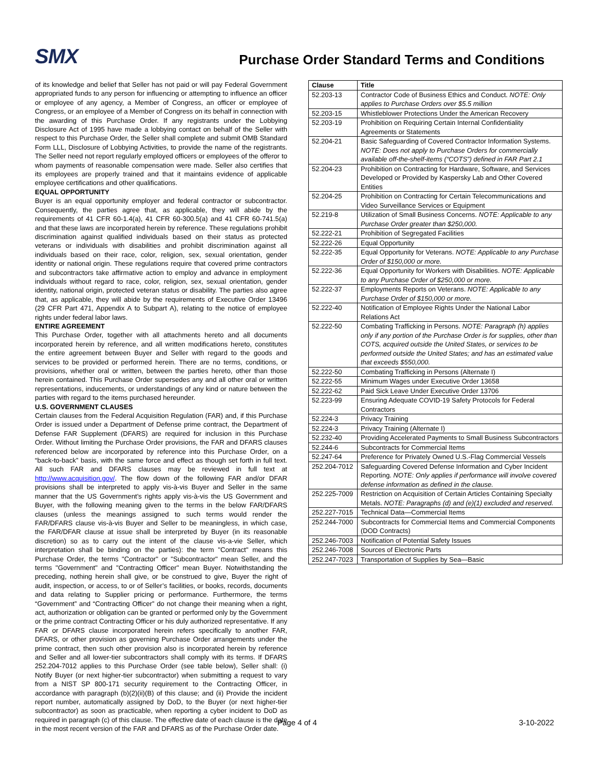SMX
Purchase Order Standard Terms and Conditions
of its knowledge and belief that Seller has not paid or will pay Federal Government appropriated funds to any person for influencing or attempting to influence an officer or employee of any agency, a Member of Congress, an officer or employee of Congress, or an employee of a Member of Congress on its behalf in connection with the awarding of this Purchase Order. If any registrants under the Lobbying Disclosure Act of 1995 have made a lobbying contact on behalf of the Seller with respect to this Purchase Order, the Seller shall complete and submit OMB Standard Form LLL, Disclosure of Lobbying Activities, to provide the name of the registrants. The Seller need not report regularly employed officers or employees of the offeror to whom payments of reasonable compensation were made. Seller also certifies that its employees are properly trained and that it maintains evidence of applicable employee certifications and other qualifications.
EQUAL OPPORTUNITY
Buyer is an equal opportunity employer and federal contractor or subcontractor. Consequently, the parties agree that, as applicable, they will abide by the requirements of 41 CFR 60-1.4(a), 41 CFR 60-300.5(a) and 41 CFR 60-741.5(a) and that these laws are incorporated herein by reference. These regulations prohibit discrimination against qualified individuals based on their status as protected veterans or individuals with disabilities and prohibit discrimination against all individuals based on their race, color, religion, sex, sexual orientation, gender identity or national origin. These regulations require that covered prime contractors and subcontractors take affirmative action to employ and advance in employment individuals without regard to race, color, religion, sex, sexual orientation, gender identity, national origin, protected veteran status or disability. The parties also agree that, as applicable, they will abide by the requirements of Executive Order 13496 (29 CFR Part 471, Appendix A to Subpart A), relating to the notice of employee rights under federal labor laws.
ENTIRE AGREEMENT
This Purchase Order, together with all attachments hereto and all documents incorporated herein by reference, and all written modifications hereto, constitutes the entire agreement between Buyer and Seller with regard to the goods and services to be provided or performed herein. There are no terms, conditions, or provisions, whether oral or written, between the parties hereto, other than those herein contained. This Purchase Order supersedes any and all other oral or written representations, inducements, or understandings of any kind or nature between the parties with regard to the items purchased hereunder.
U.S. GOVERNMENT CLAUSES
Certain clauses from the Federal Acquisition Regulation (FAR) and, if this Purchase Order is issued under a Department of Defense prime contract, the Department of Defense FAR Supplement (DFARS) are required for inclusion in this Purchase Order. Without limiting the Purchase Order provisions, the FAR and DFARS clauses referenced below are incorporated by reference into this Purchase Order, on a “back-to-back” basis, with the same force and effect as though set forth in full text. All such FAR and DFARS clauses may be reviewed in full text at http://www.acquisition.gov/. The flow down of the following FAR and/or DFAR provisions shall be interpreted to apply vis-à-vis Buyer and Seller in the same manner that the US Government’s rights apply vis-à-vis the US Government and Buyer, with the following meaning given to the terms in the below FAR/DFARS clauses (unless the meanings assigned to such terms would render the FAR/DFARS clause vis-à-vis Buyer and Seller to be meaningless, in which case, the FAR/DFAR clause at issue shall be interpreted by Buyer (in its reasonable discretion) so as to carry out the intent of the clause vis-a-vie Seller, which interpretation shall be binding on the parties): the term "Contract" means this Purchase Order, the terms "Contractor" or "Subcontractor" mean Seller, and the terms "Government" and "Contracting Officer" mean Buyer. Notwithstanding the preceding, nothing herein shall give, or be construed to give, Buyer the right of audit, inspection, or access, to or of Seller’s facilities, or books, records, documents and data relating to Supplier pricing or performance. Furthermore, the terms “Government” and “Contracting Officer” do not change their meaning when a right, act, authorization or obligation can be granted or performed only by the Government or the prime contract Contracting Officer or his duly authorized representative. If any FAR or DFARS clause incorporated herein refers specifically to another FAR, DFARS, or other provision as governing Purchase Order arrangements under the prime contract, then such other provision also is incorporated herein by reference and Seller and all lower-tier subcontractors shall comply with its terms. If DFARS 252.204-7012 applies to this Purchase Order (see table below), Seller shall: (i) Notify Buyer (or next higher-tier subcontractor) when submitting a request to vary from a NIST SP 800-171 security requirement to the Contracting Officer, in accordance with paragraph (b)(2)(ii)(B) of this clause; and (ii) Provide the incident report number, automatically assigned by DoD, to the Buyer (or next higher-tier subcontractor) as soon as practicable, when reporting a cyber incident to DoD as required in paragraph (c) of this clause. The effective date of each clause is the date in the most recent version of the FAR and DFARS as of the Purchase Order date.
| Clause | Title |
| --- | --- |
| 52.203-13 | Contractor Code of Business Ethics and Conduct. NOTE: Only applies to Purchase Orders over $5.5 million |
| 52.203-15 | Whistleblower Protections Under the American Recovery |
| 52.203-19 | Prohibition on Requiring Certain Internal Confidentiality Agreements or Statements |
| 52.204-21 | Basic Safeguarding of Covered Contractor Information Systems. NOTE: Does not apply to Purchase Orders for commercially available off-the-shelf-items (“COTS”) defined in FAR Part 2.1 |
| 52.204-23 | Prohibition on Contracting for Hardware, Software, and Services Developed or Provided by Kaspersky Lab and Other Covered Entities |
| 52.204-25 | Prohibition on Contracting for Certain Telecommunications and Video Surveillance Services or Equipment |
| 52.219-8 | Utilization of Small Business Concerns. NOTE: Applicable to any Purchase Order greater than $250,000. |
| 52.222-21 | Prohibition of Segregated Facilities |
| 52.222-26 | Equal Opportunity |
| 52.222-35 | Equal Opportunity for Veterans. NOTE: Applicable to any Purchase Order of $150,000 or more. |
| 52.222-36 | Equal Opportunity for Workers with Disabilities. NOTE: Applicable to any Purchase Order of $250,000 or more. |
| 52.222-37 | Employments Reports on Veterans. NOTE: Applicable to any Purchase Order of $150,000 or more. |
| 52.222-40 | Notification of Employee Rights Under the National Labor Relations Act |
| 52.222-50 | Combating Trafficking in Persons. NOTE: Paragraph (h) applies only if any portion of the Purchase Order is for supplies, other than COTS, acquired outside the United States, or services to be performed outside the United States; and has an estimated value that exceeds $550,000. |
| 52.222-50 | Combating Trafficking in Persons (Alternate I) |
| 52.222-55 | Minimum Wages under Executive Order 13658 |
| 52.222-62 | Paid Sick Leave Under Executive Order 13706 |
| 52.223-99 | Ensuring Adequate COVID-19 Safety Protocols for Federal Contractors |
| 52.224-3 | Privacy Training |
| 52.224-3 | Privacy Training (Alternate I) |
| 52.232-40 | Providing Accelerated Payments to Small Business Subcontractors |
| 52.244-6 | Subcontracts for Commercial Items |
| 52.247-64 | Preference for Privately Owned U.S.-Flag Commercial Vessels |
| 252.204-7012 | Safeguarding Covered Defense Information and Cyber Incident Reporting. NOTE: Only applies if performance will involve covered defense information as defined in the clause. |
| 252.225-7009 | Restriction on Acquisition of Certain Articles Containing Specialty Metals. NOTE: Paragraphs (d) and (e)(1) excluded and reserved. |
| 252.227-7015 | Technical Data—Commercial Items |
| 252.244-7000 | Subcontracts for Commercial Items and Commercial Components (DOD Contracts) |
| 252.246-7003 | Notification of Potential Safety Issues |
| 252.246-7008 | Sources of Electronic Parts |
| 252.247-7023 | Transportation of Supplies by Sea—Basic |
Page 4 of 4 3-10-2022